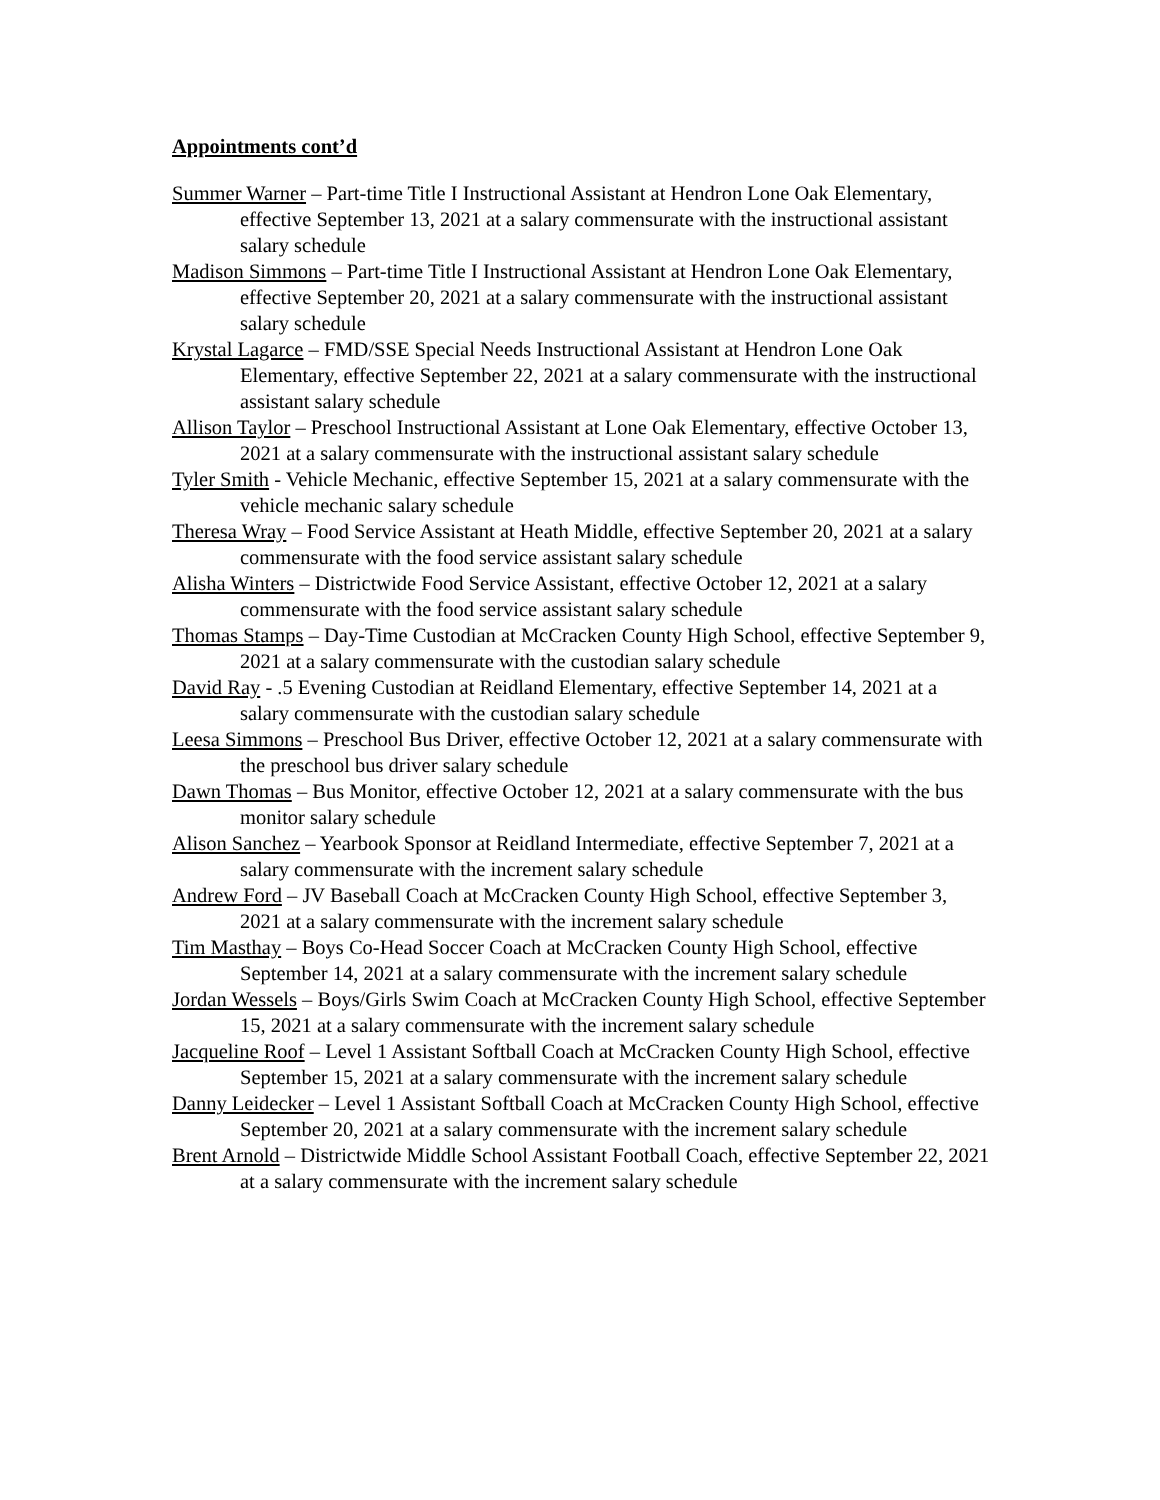Appointments cont’d
Summer Warner – Part-time Title I Instructional Assistant at Hendron Lone Oak Elementary, effective September 13, 2021 at a salary commensurate with the instructional assistant salary schedule
Madison Simmons – Part-time Title I Instructional Assistant at Hendron Lone Oak Elementary, effective September 20, 2021 at a salary commensurate with the instructional assistant salary schedule
Krystal Lagarce – FMD/SSE Special Needs Instructional Assistant at Hendron Lone Oak Elementary, effective September 22, 2021 at a salary commensurate with the instructional assistant salary schedule
Allison Taylor – Preschool Instructional Assistant at Lone Oak Elementary, effective October 13, 2021 at a salary commensurate with the instructional assistant salary schedule
Tyler Smith - Vehicle Mechanic, effective September 15, 2021 at a salary commensurate with the vehicle mechanic salary schedule
Theresa Wray – Food Service Assistant at Heath Middle, effective September 20, 2021 at a salary commensurate with the food service assistant salary schedule
Alisha Winters – Districtwide Food Service Assistant, effective October 12, 2021 at a salary commensurate with the food service assistant salary schedule
Thomas Stamps – Day-Time Custodian at McCracken County High School, effective September 9, 2021 at a salary commensurate with the custodian salary schedule
David Ray - .5 Evening Custodian at Reidland Elementary, effective September 14, 2021 at a salary commensurate with the custodian salary schedule
Leesa Simmons – Preschool Bus Driver, effective October 12, 2021 at a salary commensurate with the preschool bus driver salary schedule
Dawn Thomas – Bus Monitor, effective October 12, 2021 at a salary commensurate with the bus monitor salary schedule
Alison Sanchez – Yearbook Sponsor at Reidland Intermediate, effective September 7, 2021 at a salary commensurate with the increment salary schedule
Andrew Ford – JV Baseball Coach at McCracken County High School, effective September 3, 2021 at a salary commensurate with the increment salary schedule
Tim Masthay – Boys Co-Head Soccer Coach at McCracken County High School, effective September 14, 2021 at a salary commensurate with the increment salary schedule
Jordan Wessels – Boys/Girls Swim Coach at McCracken County High School, effective September 15, 2021 at a salary commensurate with the increment salary schedule
Jacqueline Roof – Level 1 Assistant Softball Coach at McCracken County High School, effective September 15, 2021 at a salary commensurate with the increment salary schedule
Danny Leidecker – Level 1 Assistant Softball Coach at McCracken County High School, effective September 20, 2021 at a salary commensurate with the increment salary schedule
Brent Arnold – Districtwide Middle School Assistant Football Coach, effective September 22, 2021 at a salary commensurate with the increment salary schedule